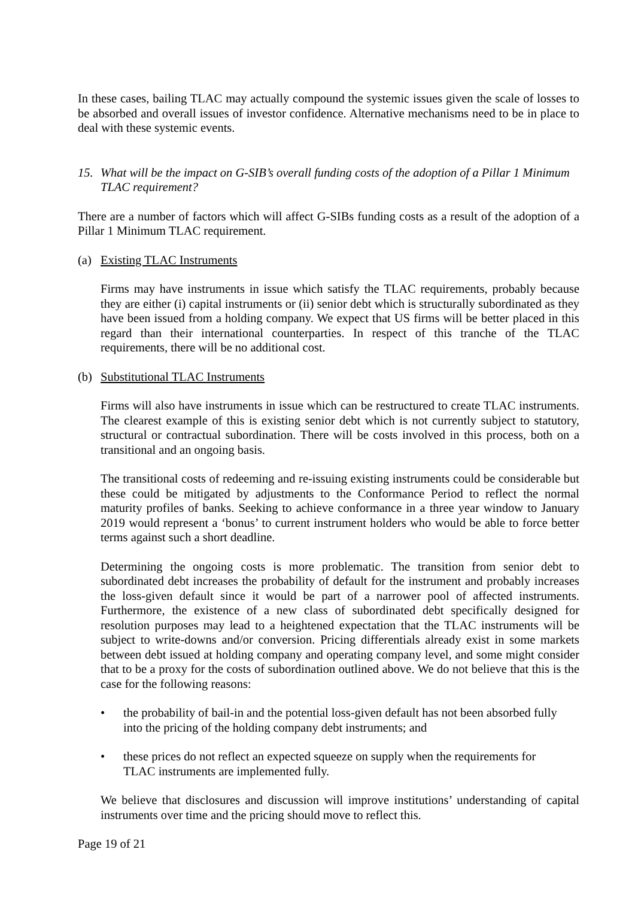In these cases, bailing TLAC may actually compound the systemic issues given the scale of losses to be absorbed and overall issues of investor confidence. Alternative mechanisms need to be in place to deal with these systemic events.
15. What will be the impact on G-SIB’s overall funding costs of the adoption of a Pillar 1 Minimum TLAC requirement?
There are a number of factors which will affect G-SIBs funding costs as a result of the adoption of a Pillar 1 Minimum TLAC requirement.
(a) Existing TLAC Instruments
Firms may have instruments in issue which satisfy the TLAC requirements, probably because they are either (i) capital instruments or (ii) senior debt which is structurally subordinated as they have been issued from a holding company. We expect that US firms will be better placed in this regard than their international counterparties. In respect of this tranche of the TLAC requirements, there will be no additional cost.
(b) Substitutional TLAC Instruments
Firms will also have instruments in issue which can be restructured to create TLAC instruments. The clearest example of this is existing senior debt which is not currently subject to statutory, structural or contractual subordination. There will be costs involved in this process, both on a transitional and an ongoing basis.
The transitional costs of redeeming and re-issuing existing instruments could be considerable but these could be mitigated by adjustments to the Conformance Period to reflect the normal maturity profiles of banks. Seeking to achieve conformance in a three year window to January 2019 would represent a ‘bonus’ to current instrument holders who would be able to force better terms against such a short deadline.
Determining the ongoing costs is more problematic. The transition from senior debt to subordinated debt increases the probability of default for the instrument and probably increases the loss-given default since it would be part of a narrower pool of affected instruments. Furthermore, the existence of a new class of subordinated debt specifically designed for resolution purposes may lead to a heightened expectation that the TLAC instruments will be subject to write-downs and/or conversion. Pricing differentials already exist in some markets between debt issued at holding company and operating company level, and some might consider that to be a proxy for the costs of subordination outlined above. We do not believe that this is the case for the following reasons:
• the probability of bail-in and the potential loss-given default has not been absorbed fully into the pricing of the holding company debt instruments; and
• these prices do not reflect an expected squeeze on supply when the requirements for TLAC instruments are implemented fully.
We believe that disclosures and discussion will improve institutions’ understanding of capital instruments over time and the pricing should move to reflect this.
Page 19 of 21